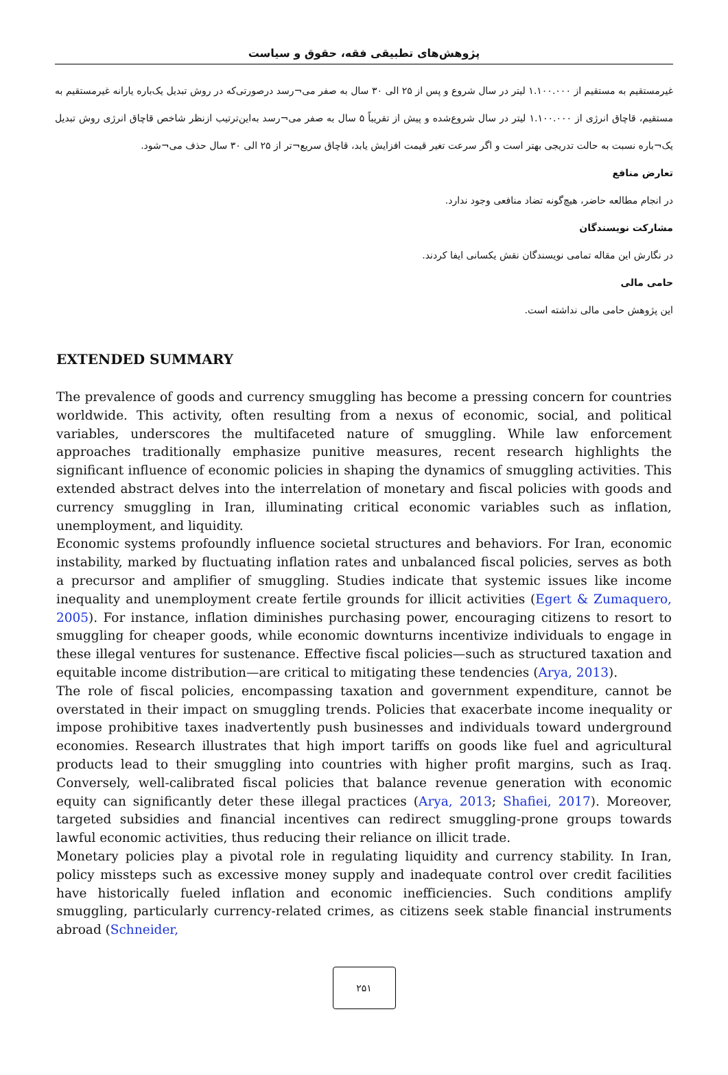پژوهش‌های تطبیقی فقه، حقوق و سیاست
غیرمستقیم به مستقیم از ۱.۱۰۰.۰۰۰ لیتر در سال شروع و پس از ۲۵ الی ۳۰ سال به صفر می¬رسد درصورتی‌که در روش تبدیل یک‌باره یارانه غیرمستقیم به مستقیم، قاچاق انرژی از ۱.۱۰۰.۰۰۰ لیتر در سال شروع‌شده و پیش از تقریباً ۵ سال به صفر می¬رسد به‌این‌ترتیب ازنظر شاخص قاچاق انرژی روش تبدیل یک¬باره نسبت به حالت تدریجی بهتر است و اگر سرعت تغیر قیمت افزایش یابد، قاچاق سریع¬تر از ۲۵ الی ۳۰ سال حذف می¬شود.
تعارض منافع
در انجام مطالعه حاضر، هیچ‌گونه تضاد منافعی وجود ندارد.
مشارکت نویسندگان
در نگارش این مقاله تمامی نویسندگان نقش یکسانی ایفا کردند.
حامی مالی
این پژوهش حامی مالی نداشته است.
EXTENDED SUMMARY
The prevalence of goods and currency smuggling has become a pressing concern for countries worldwide. This activity, often resulting from a nexus of economic, social, and political variables, underscores the multifaceted nature of smuggling. While law enforcement approaches traditionally emphasize punitive measures, recent research highlights the significant influence of economic policies in shaping the dynamics of smuggling activities. This extended abstract delves into the interrelation of monetary and fiscal policies with goods and currency smuggling in Iran, illuminating critical economic variables such as inflation, unemployment, and liquidity.
Economic systems profoundly influence societal structures and behaviors. For Iran, economic instability, marked by fluctuating inflation rates and unbalanced fiscal policies, serves as both a precursor and amplifier of smuggling. Studies indicate that systemic issues like income inequality and unemployment create fertile grounds for illicit activities (Egert & Zumaquero, 2005). For instance, inflation diminishes purchasing power, encouraging citizens to resort to smuggling for cheaper goods, while economic downturns incentivize individuals to engage in these illegal ventures for sustenance. Effective fiscal policies—such as structured taxation and equitable income distribution—are critical to mitigating these tendencies (Arya, 2013).
The role of fiscal policies, encompassing taxation and government expenditure, cannot be overstated in their impact on smuggling trends. Policies that exacerbate income inequality or impose prohibitive taxes inadvertently push businesses and individuals toward underground economies. Research illustrates that high import tariffs on goods like fuel and agricultural products lead to their smuggling into countries with higher profit margins, such as Iraq. Conversely, well-calibrated fiscal policies that balance revenue generation with economic equity can significantly deter these illegal practices (Arya, 2013; Shafiei, 2017). Moreover, targeted subsidies and financial incentives can redirect smuggling-prone groups towards lawful economic activities, thus reducing their reliance on illicit trade.
Monetary policies play a pivotal role in regulating liquidity and currency stability. In Iran, policy missteps such as excessive money supply and inadequate control over credit facilities have historically fueled inflation and economic inefficiencies. Such conditions amplify smuggling, particularly currency-related crimes, as citizens seek stable financial instruments abroad (Schneider,
۲۵۱